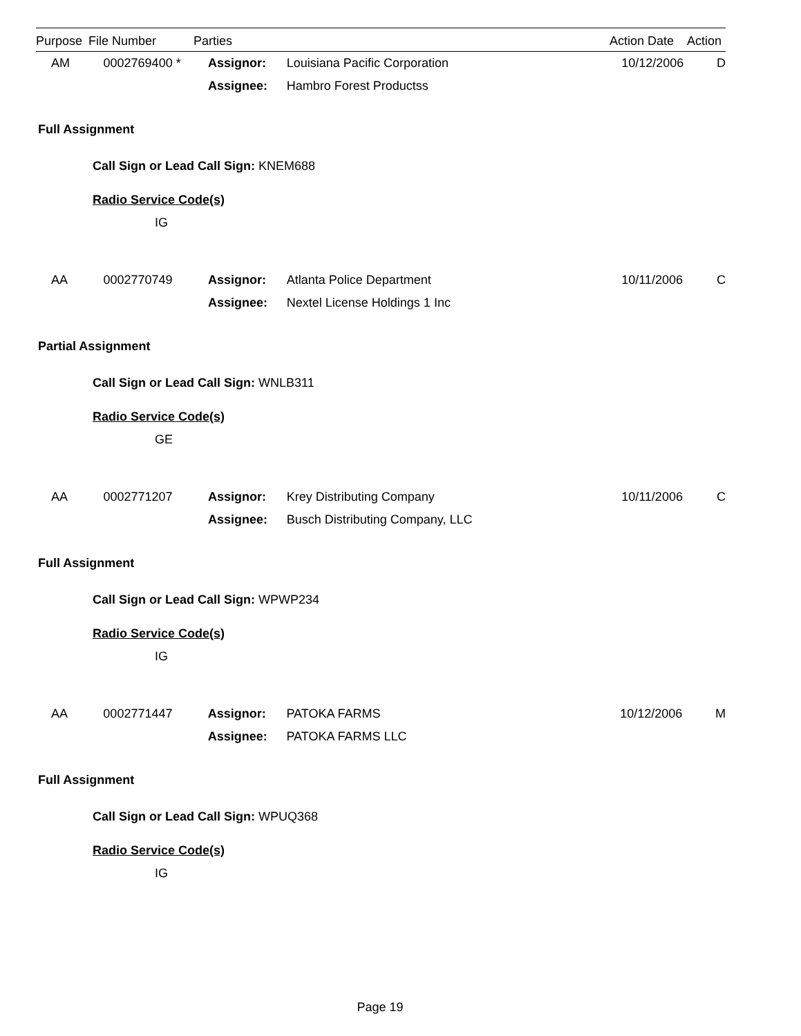| Purpose | File Number | Parties | | Action Date | Action |
| --- | --- | --- | --- | --- | --- |
| AM | 0002769400 * | Assignor: | Louisiana Pacific Corporation | 10/12/2006 | D |
| | | Assignee: | Hambro Forest Productss | | |
Full Assignment
Call Sign or Lead Call Sign: KNEM688
Radio Service Code(s)
IG
| AA | 0002770749 | Assignor: | Atlanta Police Department | 10/11/2006 | C |
| | | Assignee: | Nextel License Holdings 1 Inc | | |
Partial Assignment
Call Sign or Lead Call Sign: WNLB311
Radio Service Code(s)
GE
| AA | 0002771207 | Assignor: | Krey Distributing Company | 10/11/2006 | C |
| | | Assignee: | Busch Distributing Company, LLC | | |
Full Assignment
Call Sign or Lead Call Sign: WPWP234
Radio Service Code(s)
IG
| AA | 0002771447 | Assignor: | PATOKA FARMS | 10/12/2006 | M |
| | | Assignee: | PATOKA FARMS LLC | | |
Full Assignment
Call Sign or Lead Call Sign: WPUQ368
Radio Service Code(s)
IG
Page 19